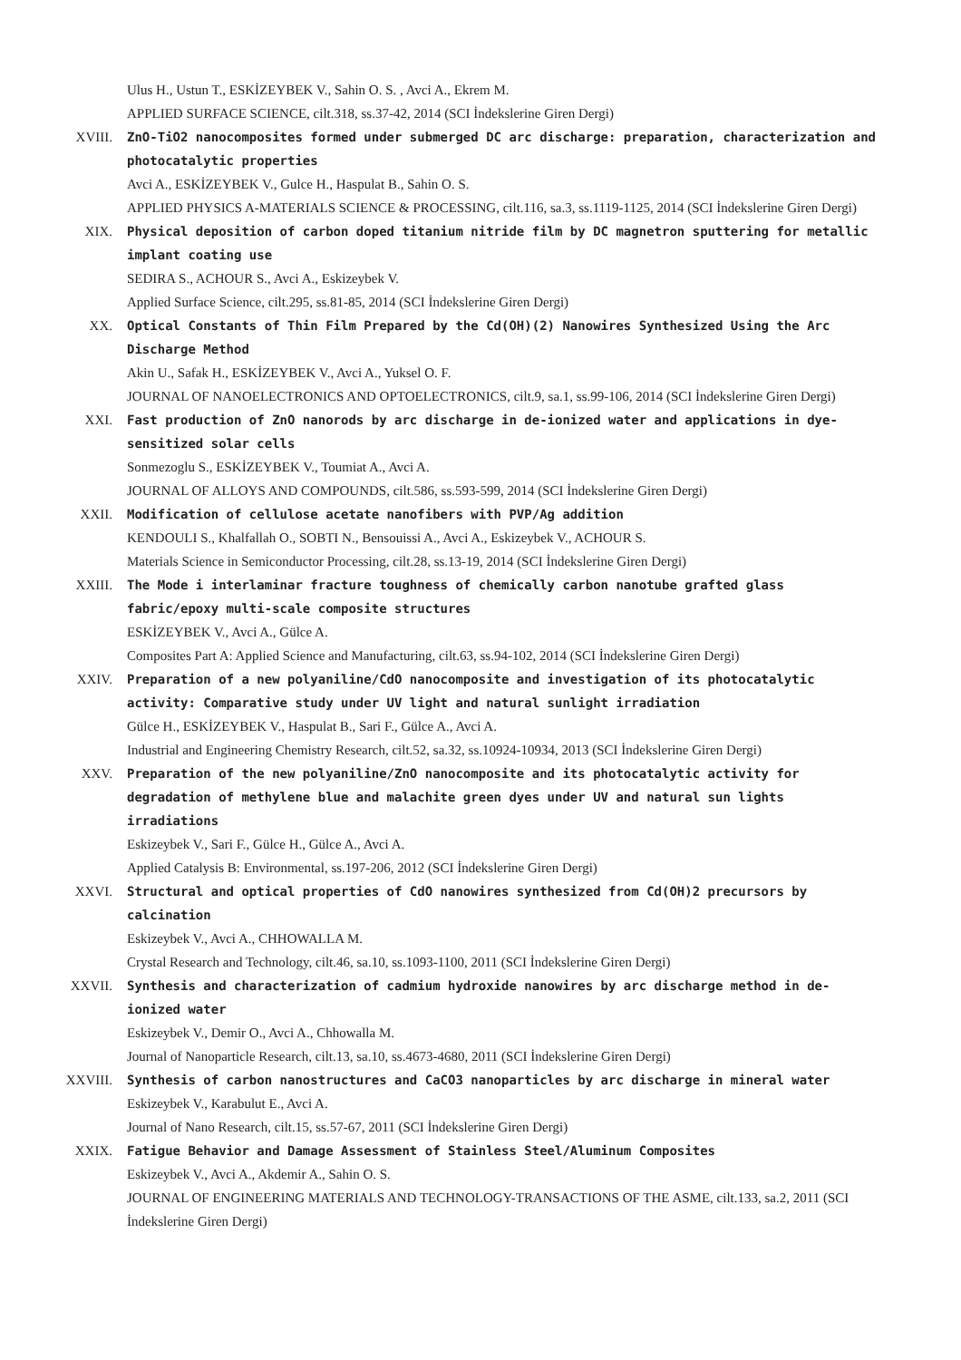Ulus H., Ustun T., ESKİZEYBEK V., Sahin O. S. , Avci A., Ekrem M.
APPLIED SURFACE SCIENCE, cilt.318, ss.37-42, 2014 (SCI İndekslerine Giren Dergi)
XVIII. ZnO-TiO2 nanocomposites formed under submerged DC arc discharge: preparation, characterization and photocatalytic properties
Avci A., ESKİZEYBEK V., Gulce H., Haspulat B., Sahin O. S.
APPLIED PHYSICS A-MATERIALS SCIENCE & PROCESSING, cilt.116, sa.3, ss.1119-1125, 2014 (SCI İndekslerine Giren Dergi)
XIX. Physical deposition of carbon doped titanium nitride film by DC magnetron sputtering for metallic implant coating use
SEDIRA S., ACHOUR S., Avci A., Eskizeybek V.
Applied Surface Science, cilt.295, ss.81-85, 2014 (SCI İndekslerine Giren Dergi)
XX. Optical Constants of Thin Film Prepared by the Cd(OH)(2) Nanowires Synthesized Using the Arc Discharge Method
Akin U., Safak H., ESKİZEYBEK V., Avci A., Yuksel O. F.
JOURNAL OF NANOELECTRONICS AND OPTOELECTRONICS, cilt.9, sa.1, ss.99-106, 2014 (SCI İndekslerine Giren Dergi)
XXI. Fast production of ZnO nanorods by arc discharge in de-ionized water and applications in dye-sensitized solar cells
Sonmezoglu S., ESKİZEYBEK V., Toumiat A., Avci A.
JOURNAL OF ALLOYS AND COMPOUNDS, cilt.586, ss.593-599, 2014 (SCI İndekslerine Giren Dergi)
XXII. Modification of cellulose acetate nanofibers with PVP/Ag addition
KENDOULI S., Khalfallah O., SOBTI N., Bensouissi A., Avci A., Eskizeybek V., ACHOUR S.
Materials Science in Semiconductor Processing, cilt.28, ss.13-19, 2014 (SCI İndekslerine Giren Dergi)
XXIII. The Mode i interlaminar fracture toughness of chemically carbon nanotube grafted glass fabric/epoxy multi-scale composite structures
ESKİZEYBEK V., Avci A., Gülce A.
Composites Part A: Applied Science and Manufacturing, cilt.63, ss.94-102, 2014 (SCI İndekslerine Giren Dergi)
XXIV. Preparation of a new polyaniline/CdO nanocomposite and investigation of its photocatalytic activity: Comparative study under UV light and natural sunlight irradiation
Gülce H., ESKİZEYBEK V., Haspulat B., Sari F., Gülce A., Avci A.
Industrial and Engineering Chemistry Research, cilt.52, sa.32, ss.10924-10934, 2013 (SCI İndekslerine Giren Dergi)
XXV. Preparation of the new polyaniline/ZnO nanocomposite and its photocatalytic activity for degradation of methylene blue and malachite green dyes under UV and natural sun lights irradiations
Eskizeybek V., Sari F., Gülce H., Gülce A., Avci A.
Applied Catalysis B: Environmental, ss.197-206, 2012 (SCI İndekslerine Giren Dergi)
XXVI. Structural and optical properties of CdO nanowires synthesized from Cd(OH)2 precursors by calcination
Eskizeybek V., Avci A., CHHOWALLA M.
Crystal Research and Technology, cilt.46, sa.10, ss.1093-1100, 2011 (SCI İndekslerine Giren Dergi)
XXVII. Synthesis and characterization of cadmium hydroxide nanowires by arc discharge method in de-ionized water
Eskizeybek V., Demir O., Avci A., Chhowalla M.
Journal of Nanoparticle Research, cilt.13, sa.10, ss.4673-4680, 2011 (SCI İndekslerine Giren Dergi)
XXVIII. Synthesis of carbon nanostructures and CaCO3 nanoparticles by arc discharge in mineral water
Eskizeybek V., Karabulut E., Avci A.
Journal of Nano Research, cilt.15, ss.57-67, 2011 (SCI İndekslerine Giren Dergi)
XXIX. Fatigue Behavior and Damage Assessment of Stainless Steel/Aluminum Composites
Eskizeybek V., Avci A., Akdemir A., Sahin O. S.
JOURNAL OF ENGINEERING MATERIALS AND TECHNOLOGY-TRANSACTIONS OF THE ASME, cilt.133, sa.2, 2011 (SCI İndekslerine Giren Dergi)